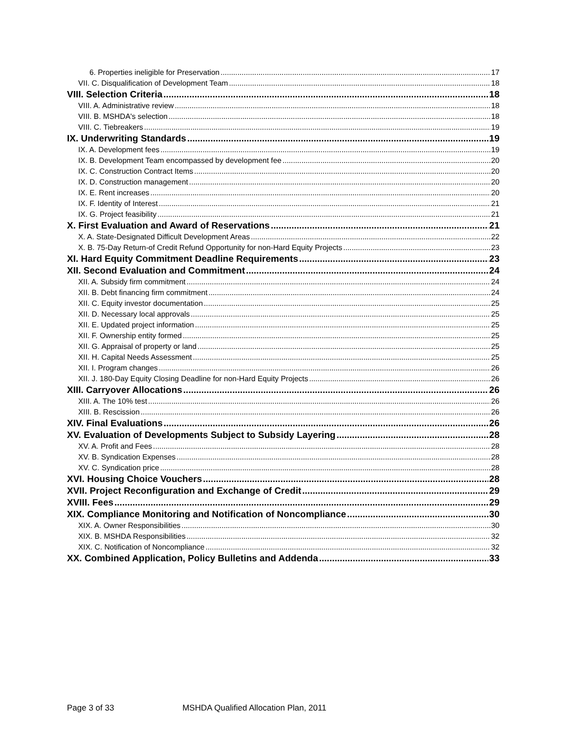6. Properties ineligible for Preservation 17
VII. C. Disqualification of Development Team 18
VIII. Selection Criteria 18
VIII. A. Administrative review 18
VIII. B. MSHDA's selection 18
VIII. C. Tiebreakers 19
IX. Underwriting Standards 19
IX. A. Development fees 19
IX. B. Development Team encompassed by development fee 20
IX. C. Construction Contract Items 20
IX. D. Construction management 20
IX. E. Rent increases 20
IX. F. Identity of Interest 21
IX. G. Project feasibility 21
X. First Evaluation and Award of Reservations 21
X. A. State-Designated Difficult Development Areas 22
X. B. 75-Day Return-of Credit Refund Opportunity for non-Hard Equity Projects 23
XI. Hard Equity Commitment Deadline Requirements 23
XII. Second Evaluation and Commitment 24
XII. A. Subsidy firm commitment 24
XII. B. Debt financing firm commitment 24
XII. C. Equity investor documentation 25
XII. D. Necessary local approvals 25
XII. E. Updated project information 25
XII. F. Ownership entity formed 25
XII. G. Appraisal of property or land 25
XII. H. Capital Needs Assessment 25
XII. I. Program changes 26
XII. J. 180-Day Equity Closing Deadline for non-Hard Equity Projects 26
XIII. Carryover Allocations 26
XIII. A. The 10% test 26
XIII. B. Rescission 26
XIV. Final Evaluations 26
XV. Evaluation of Developments Subject to Subsidy Layering 28
XV. A. Profit and Fees 28
XV. B. Syndication Expenses 28
XV. C. Syndication price 28
XVI. Housing Choice Vouchers 28
XVII. Project Reconfiguration and Exchange of Credit 29
XVIII. Fees 29
XIX. Compliance Monitoring and Notification of Noncompliance 30
XIX. A. Owner Responsibilities 30
XIX. B. MSHDA Responsibilities 32
XIX. C. Notification of Noncompliance 32
XX. Combined Application, Policy Bulletins and Addenda 33
Page 3 of 33 MSHDA Qualified Allocation Plan, 2011